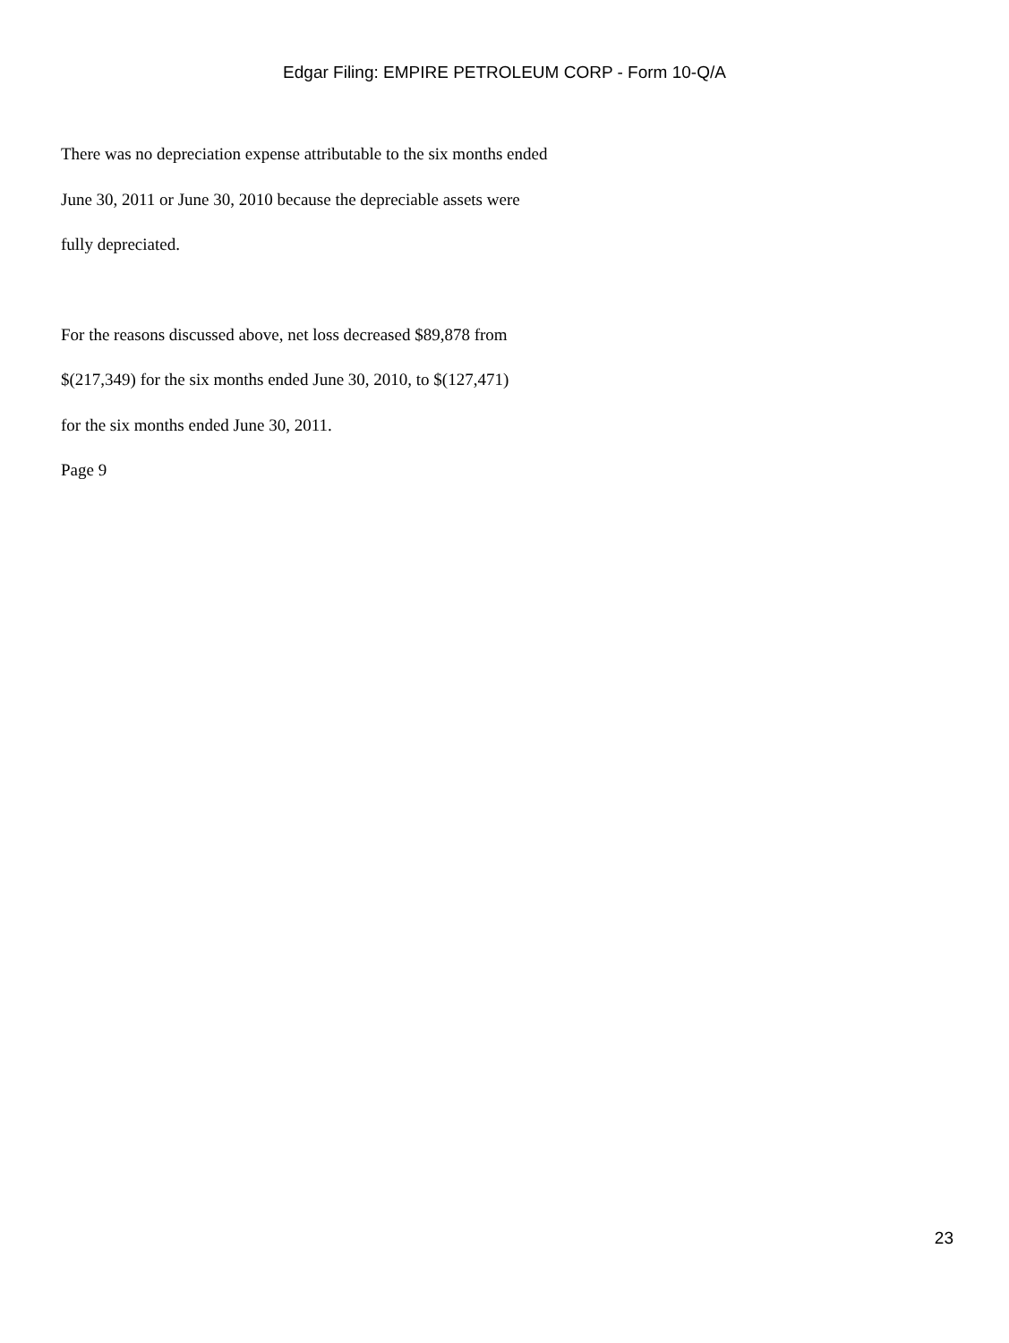Edgar Filing: EMPIRE PETROLEUM CORP - Form 10-Q/A
There was no depreciation expense attributable to the six months ended
June 30, 2011 or June 30, 2010 because the depreciable assets were
fully depreciated.
For the reasons discussed above, net loss decreased $89,878 from
$(217,349) for the six months ended June 30, 2010, to $(127,471)
for the six months ended June 30, 2011.
Page 9
23